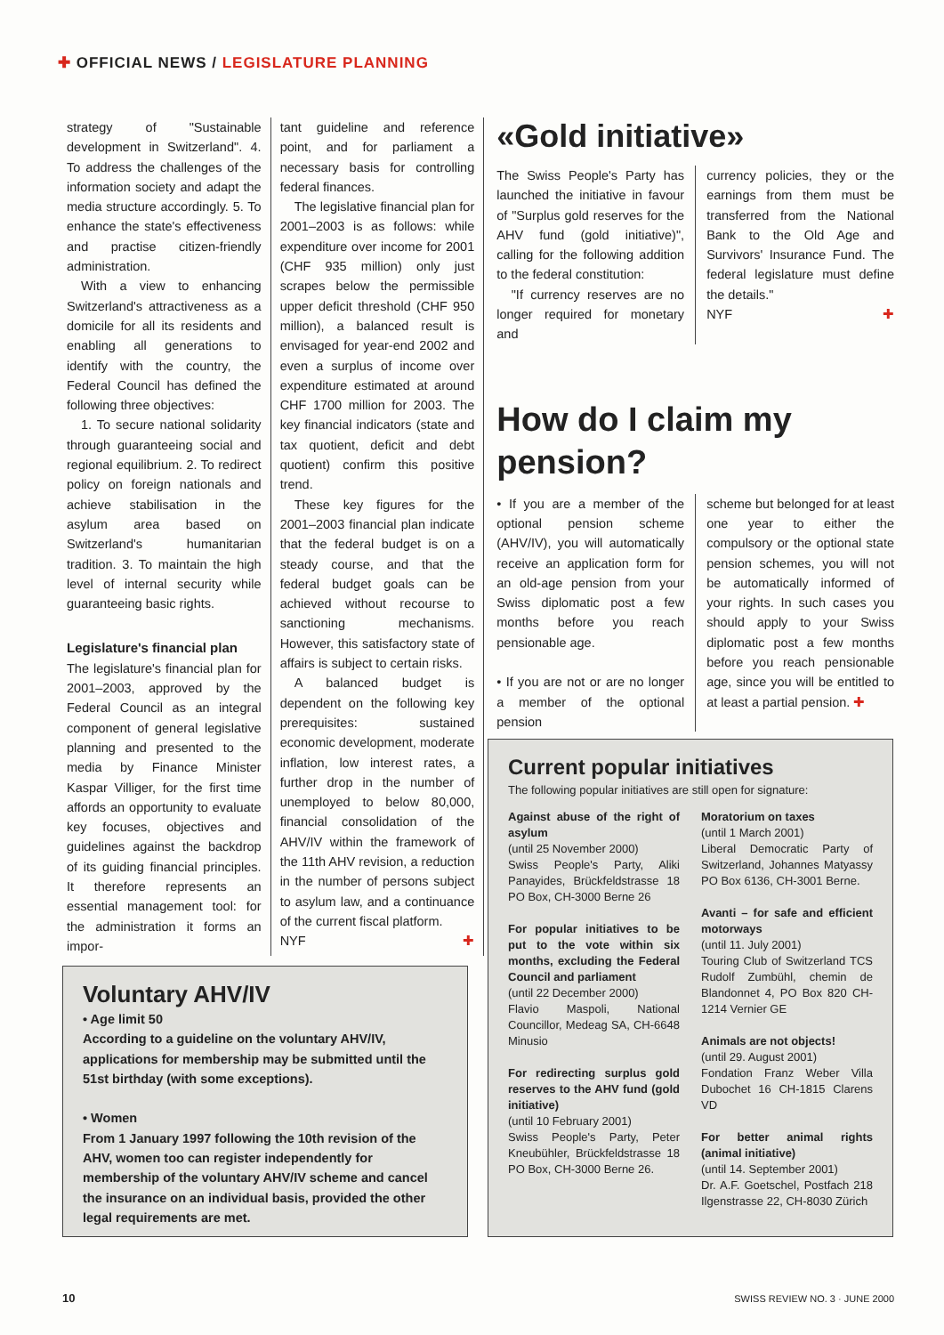✚ OFFICIAL NEWS / LEGISLATURE PLANNING
strategy of "Sustainable development in Switzerland". 4. To address the challenges of the information society and adapt the media structure accordingly. 5. To enhance the state's effectiveness and practise citizen-friendly administration.
With a view to enhancing Switzerland's attractiveness as a domicile for all its residents and enabling all generations to identify with the country, the Federal Council has defined the following three objectives:
1. To secure national solidarity through guaranteeing social and regional equilibrium. 2. To redirect policy on foreign nationals and achieve stabilisation in the asylum area based on Switzerland's humanitarian tradition. 3. To maintain the high level of internal security while guaranteeing basic rights.
Legislature's financial plan
The legislature's financial plan for 2001–2003, approved by the Federal Council as an integral component of general legislative planning and presented to the media by Finance Minister Kaspar Villiger, for the first time affords an opportunity to evaluate key focuses, objectives and guidelines against the backdrop of its guiding financial principles. It therefore represents an essential management tool: for the administration it forms an impor-
tant guideline and reference point, and for parliament a necessary basis for controlling federal finances.
The legislative financial plan for 2001–2003 is as follows: while expenditure over income for 2001 (CHF 935 million) only just scrapes below the permissible upper deficit threshold (CHF 950 million), a balanced result is envisaged for year-end 2002 and even a surplus of income over expenditure estimated at around CHF 1700 million for 2003. The key financial indicators (state and tax quotient, deficit and debt quotient) confirm this positive trend.
These key figures for the 2001–2003 financial plan indicate that the federal budget is on a steady course, and that the federal budget goals can be achieved without recourse to sanctioning mechanisms. However, this satisfactory state of affairs is subject to certain risks.
A balanced budget is dependent on the following key prerequisites: sustained economic development, moderate inflation, low interest rates, a further drop in the number of unemployed to below 80,000, financial consolidation of the AHV/IV within the framework of the 11th AHV revision, a reduction in the number of persons subject to asylum law, and a continuance of the current fiscal platform.
NYF ✚
«Gold initiative»
The Swiss People's Party has launched the initiative in favour of "Surplus gold reserves for the AHV fund (gold initiative)", calling for the following addition to the federal constitution:
"If currency reserves are no longer required for monetary and
currency policies, they or the earnings from them must be transferred from the National Bank to the Old Age and Survivors' Insurance Fund. The federal legislature must define the details."
NYF ✚
How do I claim my pension?
• If you are a member of the optional pension scheme (AHV/IV), you will automatically receive an application form for an old-age pension from your Swiss diplomatic post a few months before you reach pensionable age.
• If you are not or are no longer a member of the optional pension
scheme but belonged for at least one year to either the compulsory or the optional state pension schemes, you will not be automatically informed of your rights. In such cases you should apply to your Swiss diplomatic post a few months before you reach pensionable age, since you will be entitled to at least a partial pension. ✚
Voluntary AHV/IV
• Age limit 50
According to a guideline on the voluntary AHV/IV, applications for membership may be submitted until the 51st birthday (with some exceptions).
• Women
From 1 January 1997 following the 10th revision of the AHV, women too can register independently for membership of the voluntary AHV/IV scheme and cancel the insurance on an individual basis, provided the other legal requirements are met.
Current popular initiatives
The following popular initiatives are still open for signature:
Against abuse of the right of asylum
(until 25 November 2000)
Swiss People's Party, Aliki Panayides, Brückfeldstrasse 18 PO Box, CH-3000 Berne 26
For popular initiatives to be put to the vote within six months, excluding the Federal Council and parliament
(until 22 December 2000)
Flavio Maspoli, National Councillor, Medeag SA, CH-6648 Minusio
For redirecting surplus gold reserves to the AHV fund (gold initiative)
(until 10 February 2001)
Swiss People's Party, Peter Kneubühler, Brückfeldstrasse 18 PO Box, CH-3000 Berne 26.
Moratorium on taxes
(until 1 March 2001)
Liberal Democratic Party of Switzerland, Johannes Matyassy PO Box 6136, CH-3001 Berne.
Avanti – for safe and efficient motorways
(until 11. July 2001)
Touring Club of Switzerland TCS Rudolf Zumbühl, chemin de Blandonnet 4, PO Box 820 CH-1214 Vernier GE
Animals are not objects!
(until 29. August 2001)
Fondation Franz Weber Villa Dubochet 16 CH-1815 Clarens VD
For better animal rights (animal initiative)
(until 14. September 2001)
Dr. A.F. Goetschel, Postfach 218 Ilgenstrasse 22, CH-8030 Zürich
10 SWISS REVIEW NO. 3 · JUNE 2000